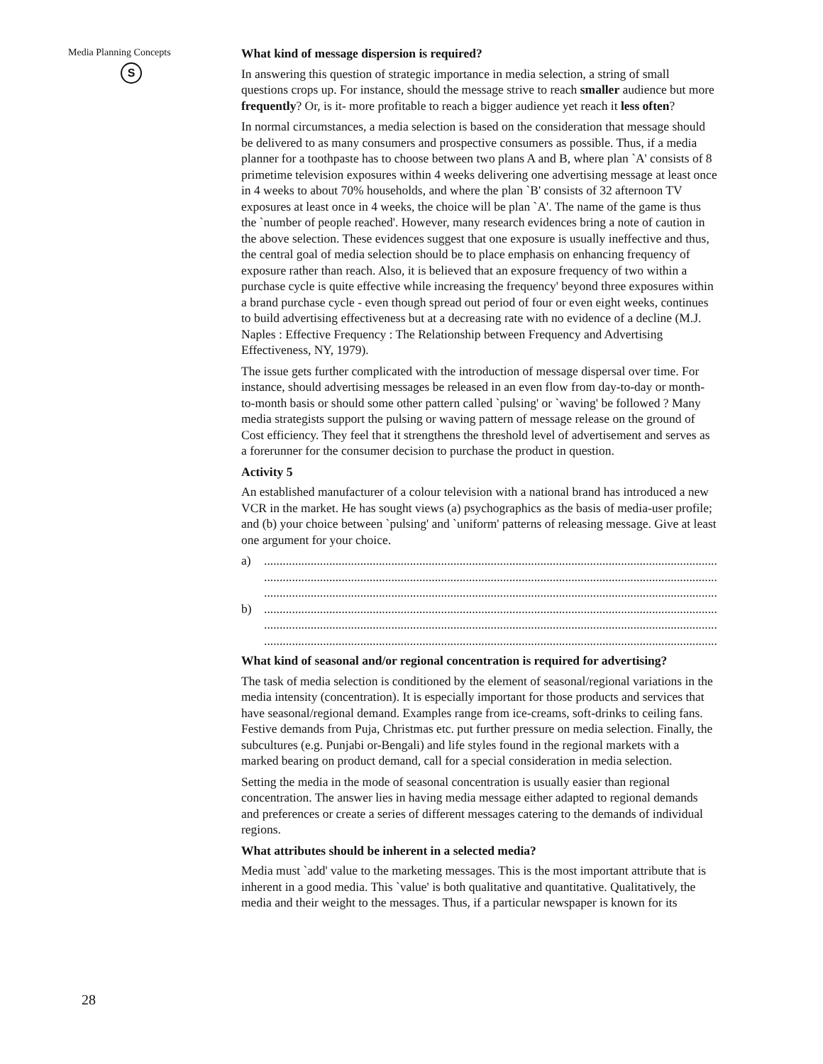Media Planning Concepts
S
28
What kind of message dispersion is required?
In answering this question of strategic importance in media selection, a string of small questions crops up. For instance, should the message strive to reach smaller audience but more frequently? Or, is it- more profitable to reach a bigger audience yet reach it less often?
In normal circumstances, a media selection is based on the consideration that message should be delivered to as many consumers and prospective consumers as possible. Thus, if a media planner for a toothpaste has to choose between two plans A and B, where plan `A' consists of 8 primetime television exposures within 4 weeks delivering one advertising message at least once in 4 weeks to about 70% households, and where the plan `B' consists of 32 afternoon TV exposures at least once in 4 weeks, the choice will be plan `A'. The name of the game is thus the `number of people reached'. However, many research evidences bring a note of caution in the above selection. These evidences suggest that one exposure is usually ineffective and thus, the central goal of media selection should be to place emphasis on enhancing frequency of exposure rather than reach. Also, it is believed that an exposure frequency of two within a purchase cycle is quite effective while increasing the frequency' beyond three exposures within a brand purchase cycle - even though spread out period of four or even eight weeks, continues to build advertising effectiveness but at a decreasing rate with no evidence of a decline (M.J. Naples : Effective Frequency : The Relationship between Frequency and Advertising Effectiveness, NY, 1979).
The issue gets further complicated with the introduction of message dispersal over time. For instance, should advertising messages be released in an even flow from day-to-day or month-to-month basis or should some other pattern called `pulsing' or `waving' be followed ? Many media strategists support the pulsing or waving pattern of message release on the ground of Cost efficiency. They feel that it strengthens the threshold level of advertisement and serves as a forerunner for the consumer decision to purchase the product in question.
Activity 5
An established manufacturer of a colour television with a national brand has introduced a new VCR in the market. He has sought views (a) psychographics as the basis of media-user profile; and (b) your choice between `pulsing' and `uniform' patterns of releasing message. Give at least one argument for your choice.
a)........................................................................................................................................................
........................................................................................................................................................
........................................................................................................................................................
b)........................................................................................................................................................
........................................................................................................................................................
........................................................................................................................................................
What kind of seasonal and/or regional concentration is required for advertising?
The task of media selection is conditioned by the element of seasonal/regional variations in the media intensity (concentration). It is especially important for those products and services that have seasonal/regional demand. Examples range from ice-creams, soft-drinks to ceiling fans. Festive demands from Puja, Christmas etc. put further pressure on media selection. Finally, the subcultures (e.g. Punjabi or-Bengali) and life styles found in the regional markets with a marked bearing on product demand, call for a special consideration in media selection.
Setting the media in the mode of seasonal concentration is usually easier than regional concentration. The answer lies in having media message either adapted to regional demands and preferences or create a series of different messages catering to the demands of individual regions.
What attributes should be inherent in a selected media?
Media must `add' value to the marketing messages. This is the most important attribute that is inherent in a good media. This `value' is both qualitative and quantitative. Qualitatively, the media and their weight to the messages. Thus, if a particular newspaper is known for its